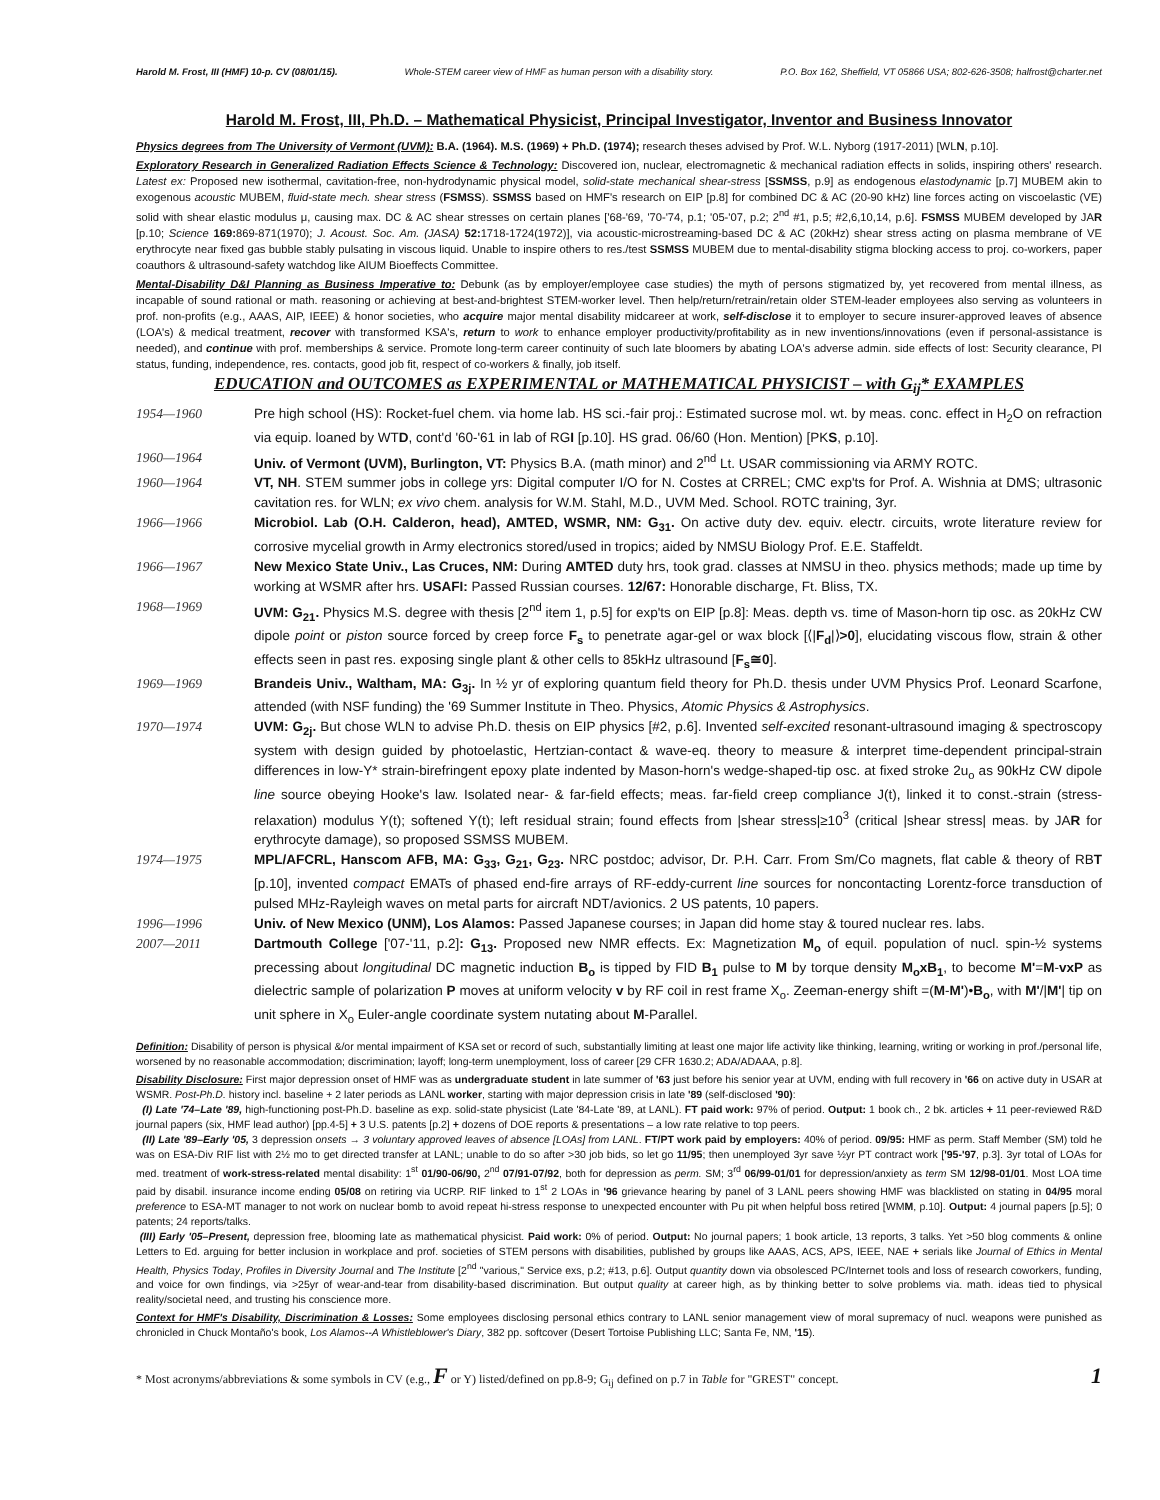Harold M. Frost, III (HMF) 10-p. CV (08/01/15). Whole-STEM career view of HMF as human person with a disability story. P.O. Box 162, Sheffield, VT 05866 USA; 802-626-3508; halfrost@charter.net
Harold M. Frost, III, Ph.D. – Mathematical Physicist, Principal Investigator, Inventor and Business Innovator
Physics degrees from The University of Vermont (UVM): B.A. (1964). M.S. (1969) + Ph.D. (1974); research theses advised by Prof. W.L. Nyborg (1917-2011) [WLN, p.10].
Exploratory Research in Generalized Radiation Effects Science & Technology: Discovered ion, nuclear, electromagnetic & mechanical radiation effects in solids, inspiring others' research. Latest ex: Proposed new isothermal, cavitation-free, non-hydrodynamic physical model, solid-state mechanical shear-stress [SSMSS, p.9] as endogenous elastodynamic [p.7] MUBEM akin to exogenous acoustic MUBEM, fluid-state mech. shear stress (FSMSS). SSMSS based on HMF's research on EIP [p.8] for combined DC & AC (20-90 kHz) line forces acting on viscoelastic (VE) solid with shear elastic modulus μ, causing max. DC & AC shear stresses on certain planes ['68-'69, '70-'74, p.1; '05-'07, p.2; 2<sup>nd</sup> #1, p.5; #2,6,10,14, p.6]. FSMSS MUBEM developed by JAR [p.10; Science 169: 869-871(1970); J. Acoust. Soc. Am. (JASA) 52: 1718-1724(1972)], via acoustic-microstreaming-based DC & AC (20kHz) shear stress acting on plasma membrane of VE erythrocyte near fixed gas bubble stably pulsating in viscous liquid. Unable to inspire others to res./test SSMSS MUBEM due to mental-disability stigma blocking access to proj. co-workers, paper coauthors & ultrasound-safety watchdog like AIUM Bioeffects Committee.
Mental-Disability D&I Planning as Business Imperative to: Debunk (as by employer/employee case studies) the myth of persons stigmatized by, yet recovered from mental illness, as incapable of sound rational or math. reasoning or achieving at best-and-brightest STEM-worker level. Then help/return/retrain/retain older STEM-leader employees also serving as volunteers in prof. non-profits (e.g., AAAS, AIP, IEEE) & honor societies, who acquire major mental disability midcareer at work, self-disclose it to employer to secure insurer-approved leaves of absence (LOA's) & medical treatment, recover with transformed KSA's, return to work to enhance employer productivity/profitability as in new inventions/innovations (even if personal-assistance is needed), and continue with prof. memberships & service. Promote long-term career continuity of such late bloomers by abating LOA's adverse admin. side effects of lost: Security clearance, PI status, funding, independence, res. contacts, good job fit, respect of co-workers & finally, job itself.
EDUCATION and OUTCOMES as EXPERIMENTAL or MATHEMATICAL PHYSICIST – with G<sub>ij</sub>* EXAMPLES
1954—1960 Pre high school (HS): Rocket-fuel chem. via home lab. HS sci.-fair proj.: Estimated sucrose mol. wt. by meas. conc. effect in H<sub>2</sub>O on refraction via equip. loaned by WTD, cont'd '60-'61 in lab of RGI [p.10]. HS grad. 06/60 (Hon. Mention) [PKS, p.10].
1960—1964 Univ. of Vermont (UVM), Burlington, VT: Physics B.A. (math minor) and 2<sup>nd</sup> Lt. USAR commissioning via ARMY ROTC.
1960—1964 VT, NH. STEM summer jobs in college yrs: Digital computer I/O for N. Costes at CRREL; CMC exp'ts for Prof. A. Wishnia at DMS; ultrasonic cavitation res. for WLN; ex vivo chem. analysis for W.M. Stahl, M.D., UVM Med. School. ROTC training, 3yr.
1966—1966 Microbiol. Lab (O.H. Calderon, head), AMTED, WSMR, NM: G<sub>31</sub>. On active duty dev. equiv. electr. circuits, wrote literature review for corrosive mycelial growth in Army electronics stored/used in tropics; aided by NMSU Biology Prof. E.E. Staffeldt.
1966—1967 New Mexico State Univ., Las Cruces, NM: During AMTED duty hrs, took grad. classes at NMSU in theo. physics methods; made up time by working at WSMR after hrs. USAFI: Passed Russian courses. 12/67: Honorable discharge, Ft. Bliss, TX.
1968—1969 UVM: G<sub>21</sub>. Physics M.S. degree with thesis [2<sup>nd</sup> item 1, p.5] for exp'ts on EIP [p.8]: Meas. depth vs. time of Mason-horn tip osc. as 20kHz CW dipole point or piston source forced by creep force F<sub>s</sub> to penetrate agar-gel or wax block [⟨|F<sub>d</sub>|⟩>0], elucidating viscous flow, strain & other effects seen in past res. exposing single plant & other cells to 85kHz ultrasound [F<sub>s</sub>≅0].
1969—1969 Brandeis Univ., Waltham, MA: G<sub>3j</sub>. In ½ yr of exploring quantum field theory for Ph.D. thesis under UVM Physics Prof. Leonard Scarfone, attended (with NSF funding) the '69 Summer Institute in Theo. Physics, Atomic Physics & Astrophysics.
1970—1974 UVM: G<sub>2j</sub>. But chose WLN to advise Ph.D. thesis on EIP physics [#2, p.6]. Invented self-excited resonant-ultrasound imaging & spectroscopy system with design guided by photoelastic, Hertzian-contact & wave-eq. theory to measure & interpret time-dependent principal-strain differences in low-Y* strain-birefringent epoxy plate indented by Mason-horn's wedge-shaped-tip osc. at fixed stroke 2u<sub>o</sub> as 90kHz CW dipole line source obeying Hooke's law. Isolated near- & far-field effects; meas. far-field creep compliance J(t), linked it to const.-strain (stress-relaxation) modulus Y(t); softened Y(t); left residual strain; found effects from |shear stress|≥10<sup>3</sup> (critical |shear stress| meas. by JAR for erythrocyte damage), so proposed SSMSS MUBEM.
1974—1975 MPL/AFCRL, Hanscom AFB, MA: G<sub>33</sub>, G<sub>21</sub>, G<sub>23</sub>. NRC postdoc; advisor, Dr. P.H. Carr. From Sm/Co magnets, flat cable & theory of RBT [p.10], invented compact EMATs of phased end-fire arrays of RF-eddy-current line sources for noncontacting Lorentz-force transduction of pulsed MHz-Rayleigh waves on metal parts for aircraft NDT/avionics. 2 US patents, 10 papers.
1996—1996 Univ. of New Mexico (UNM), Los Alamos: Passed Japanese courses; in Japan did home stay & toured nuclear res. labs.
2007—2011 Dartmouth College ['07-'11, p.2]: G<sub>13</sub>. Proposed new NMR effects. Ex: Magnetization M<sub>o</sub> of equil. population of nucl. spin-½ systems precessing about longitudinal DC magnetic induction B<sub>o</sub> is tipped by FID B<sub>1</sub> pulse to M by torque density M<sub>o</sub>xB<sub>1</sub>, to become M'=M-vxP as dielectric sample of polarization P moves at uniform velocity v by RF coil in rest frame X<sub>o</sub>. Zeeman-energy shift =(M-M')•B<sub>o</sub>, with M'/|M'| tip on unit sphere in X<sub>o</sub> Euler-angle coordinate system nutating about M-Parallel.
Definition: Disability of person is physical &/or mental impairment of KSA set or record of such, substantially limiting at least one major life activity like thinking, learning, writing or working in prof./personal life, worsened by no reasonable accommodation; discrimination; layoff; long-term unemployment, loss of career [29 CFR 1630.2; ADA/ADAAA, p.8].
Disability Disclosure: First major depression onset of HMF was as undergraduate student in late summer of '63 just before his senior year at UVM, ending with full recovery in '66 on active duty in USAR at WSMR. Post-Ph.D. history incl. baseline + 2 later periods as LANL worker, starting with major depression crisis in late '89 (self-disclosed '90):
(I) Late '74–Late '89, high-functioning post-Ph.D. baseline as exp. solid-state physicist (Late '84-Late '89, at LANL). FT paid work: 97% of period. Output: 1 book ch., 2 bk. articles + 11 peer-reviewed R&D journal papers (six, HMF lead author) [pp.4-5] + 3 U.S. patents [p.2] + dozens of DOE reports & presentations – a low rate relative to top peers.
(II) Late '89–Early '05, 3 depression onsets → 3 voluntary approved leaves of absence [LOAs] from LANL. FT/PT work paid by employers: 40% of period. 09/95: HMF as perm. Staff Member (SM) told he was on ESA-Div RIF list with 2½ mo to get directed transfer at LANL; unable to do so after >30 job bids, so let go 11/95; then unemployed 3yr save ½yr PT contract work ['95-'97, p.3]. 3yr total of LOAs for med. treatment of work-stress-related mental disability: 1<sup>st</sup> 01/90-06/90, 2<sup>nd</sup> 07/91-07/92, both for depression as perm. SM; 3<sup>rd</sup> 06/99-01/01 for depression/anxiety as term SM 12/98-01/01. Most LOA time paid by disabil. insurance income ending 05/08 on retiring via UCRP. RIF linked to 1<sup>st</sup> 2 LOAs in '96 grievance hearing by panel of 3 LANL peers showing HMF was blacklisted on stating in 04/95 moral preference to ESA-MT manager to not work on nuclear bomb to avoid repeat hi-stress response to unexpected encounter with Pu pit when helpful boss retired [WMM, p.10]. Output: 4 journal papers [p.5]; 0 patents; 24 reports/talks.
(III) Early '05–Present, depression free, blooming late as mathematical physicist. Paid work: 0% of period. Output: No journal papers; 1 book article, 13 reports, 3 talks. Yet >50 blog comments & online Letters to Ed. arguing for better inclusion in workplace and prof. societies of STEM persons with disabilities, published by groups like AAAS, ACS, APS, IEEE, NAE + serials like Journal of Ethics in Mental Health, Physics Today, Profiles in Diversity Journal and The Institute [2<sup>nd</sup> "various," Service exs, p.2; #13, p.6]. Output quantity down via obsolesced PC/Internet tools and loss of research coworkers, funding, and voice for own findings, via >25yr of wear-and-tear from disability-based discrimination. But output quality at career high, as by thinking better to solve problems via. math. ideas tied to physical reality/societal need, and trusting his conscience more.
Context for HMF's Disability, Discrimination & Losses: Some employees disclosing personal ethics contrary to LANL senior management view of moral supremacy of nucl. weapons were punished as chronicled in Chuck Montaño's book, Los Alamos--A Whistleblower's Diary, 382 pp. softcover (Desert Tortoise Publishing LLC; Santa Fe, NM, '15).
* Most acronyms/abbreviations & some symbols in CV (e.g., F or Y) listed/defined on pp.8-9; G<sub>ij</sub> defined on p.7 in Table for "GREST" concept. 1